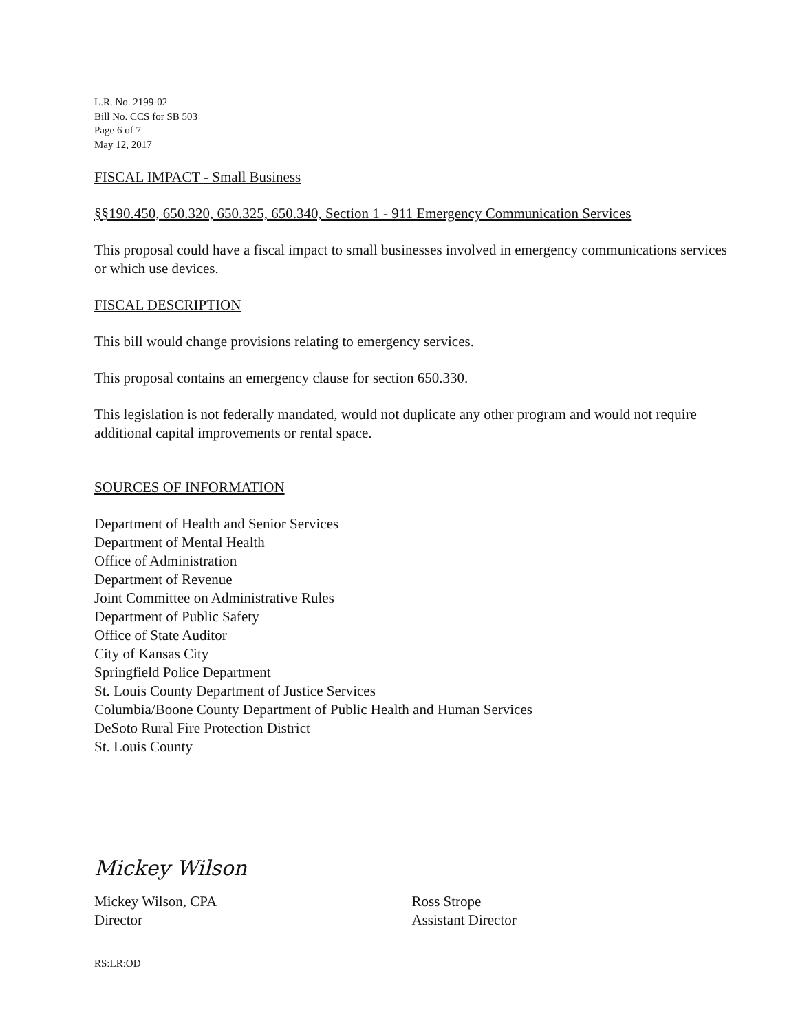L.R. No. 2199-02
Bill No. CCS for SB 503
Page 6 of 7
May 12, 2017
FISCAL IMPACT - Small Business
§§190.450, 650.320, 650.325, 650.340, Section 1 - 911 Emergency Communication Services
This proposal could have a fiscal impact to small businesses involved in emergency communications services or which use devices.
FISCAL DESCRIPTION
This bill would change provisions relating to emergency services.
This proposal contains an emergency clause for section 650.330.
This legislation is not federally mandated, would not duplicate any other program and would not require additional capital improvements or rental space.
SOURCES OF INFORMATION
Department of Health and Senior Services
Department of Mental Health
Office of Administration
Department of Revenue
Joint Committee on Administrative Rules
Department of Public Safety
Office of State Auditor
City of Kansas City
Springfield Police Department
St. Louis County Department of Justice Services
Columbia/Boone County Department of Public Health and Human Services
DeSoto Rural Fire Protection District
St. Louis County
Mickey Wilson
Mickey Wilson, CPA
Director
Ross Strope
Assistant Director
RS:LR:OD